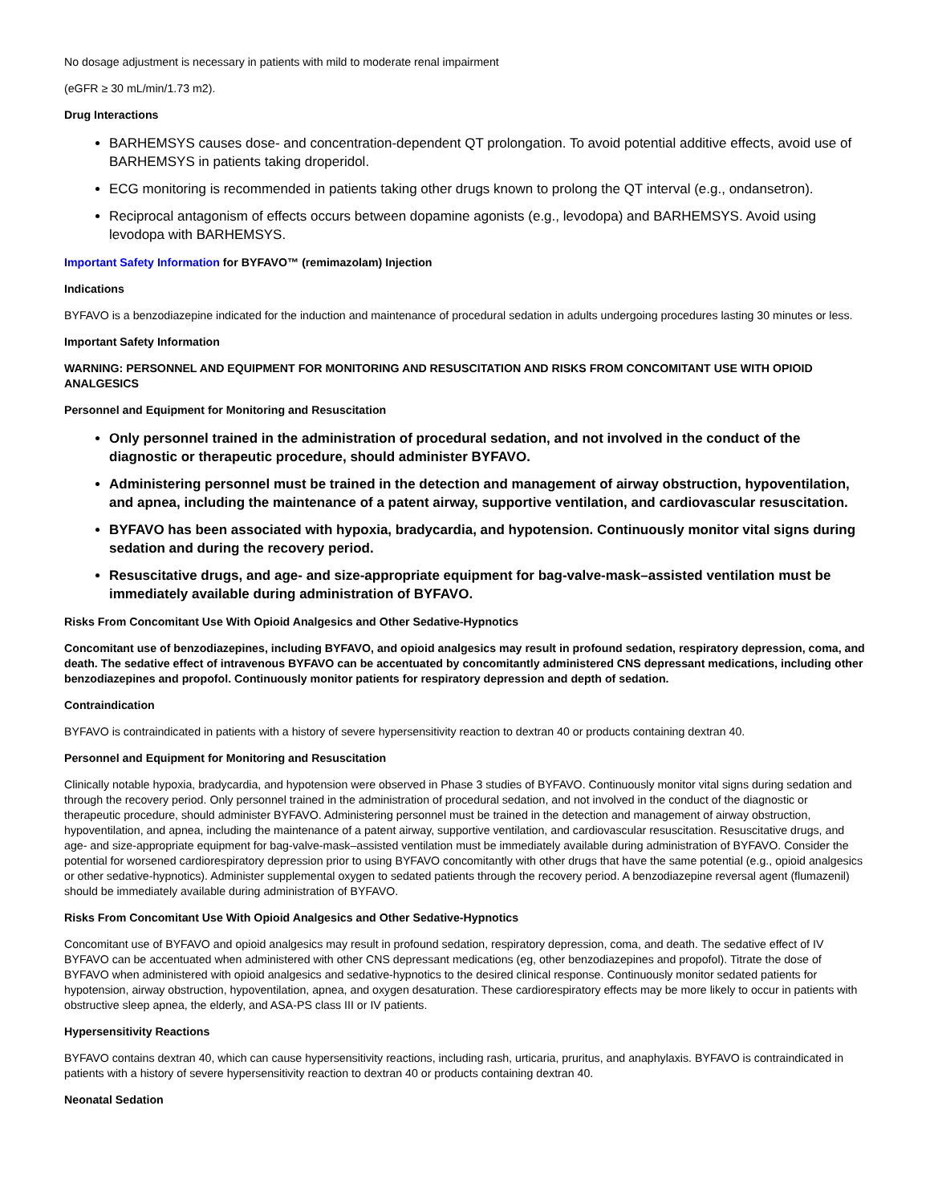No dosage adjustment is necessary in patients with mild to moderate renal impairment
(eGFR ≥ 30 mL/min/1.73 m2).
Drug Interactions
BARHEMSYS causes dose- and concentration-dependent QT prolongation. To avoid potential additive effects, avoid use of BARHEMSYS in patients taking droperidol.
ECG monitoring is recommended in patients taking other drugs known to prolong the QT interval (e.g., ondansetron).
Reciprocal antagonism of effects occurs between dopamine agonists (e.g., levodopa) and BARHEMSYS. Avoid using levodopa with BARHEMSYS.
Important Safety Information for BYFAVO™ (remimazolam) Injection
Indications
BYFAVO is a benzodiazepine indicated for the induction and maintenance of procedural sedation in adults undergoing procedures lasting 30 minutes or less.
Important Safety Information
WARNING: PERSONNEL AND EQUIPMENT FOR MONITORING AND RESUSCITATION AND RISKS FROM CONCOMITANT USE WITH OPIOID ANALGESICS
Personnel and Equipment for Monitoring and Resuscitation
Only personnel trained in the administration of procedural sedation, and not involved in the conduct of the diagnostic or therapeutic procedure, should administer BYFAVO.
Administering personnel must be trained in the detection and management of airway obstruction, hypoventilation, and apnea, including the maintenance of a patent airway, supportive ventilation, and cardiovascular resuscitation.
BYFAVO has been associated with hypoxia, bradycardia, and hypotension. Continuously monitor vital signs during sedation and during the recovery period.
Resuscitative drugs, and age- and size-appropriate equipment for bag-valve-mask–assisted ventilation must be immediately available during administration of BYFAVO.
Risks From Concomitant Use With Opioid Analgesics and Other Sedative-Hypnotics
Concomitant use of benzodiazepines, including BYFAVO, and opioid analgesics may result in profound sedation, respiratory depression, coma, and death. The sedative effect of intravenous BYFAVO can be accentuated by concomitantly administered CNS depressant medications, including other benzodiazepines and propofol. Continuously monitor patients for respiratory depression and depth of sedation.
Contraindication
BYFAVO is contraindicated in patients with a history of severe hypersensitivity reaction to dextran 40 or products containing dextran 40.
Personnel and Equipment for Monitoring and Resuscitation
Clinically notable hypoxia, bradycardia, and hypotension were observed in Phase 3 studies of BYFAVO. Continuously monitor vital signs during sedation and through the recovery period. Only personnel trained in the administration of procedural sedation, and not involved in the conduct of the diagnostic or therapeutic procedure, should administer BYFAVO. Administering personnel must be trained in the detection and management of airway obstruction, hypoventilation, and apnea, including the maintenance of a patent airway, supportive ventilation, and cardiovascular resuscitation. Resuscitative drugs, and age- and size-appropriate equipment for bag-valve-mask–assisted ventilation must be immediately available during administration of BYFAVO. Consider the potential for worsened cardiorespiratory depression prior to using BYFAVO concomitantly with other drugs that have the same potential (e.g., opioid analgesics or other sedative-hypnotics). Administer supplemental oxygen to sedated patients through the recovery period. A benzodiazepine reversal agent (flumazenil) should be immediately available during administration of BYFAVO.
Risks From Concomitant Use With Opioid Analgesics and Other Sedative-Hypnotics
Concomitant use of BYFAVO and opioid analgesics may result in profound sedation, respiratory depression, coma, and death. The sedative effect of IV BYFAVO can be accentuated when administered with other CNS depressant medications (eg, other benzodiazepines and propofol). Titrate the dose of BYFAVO when administered with opioid analgesics and sedative-hypnotics to the desired clinical response. Continuously monitor sedated patients for hypotension, airway obstruction, hypoventilation, apnea, and oxygen desaturation. These cardiorespiratory effects may be more likely to occur in patients with obstructive sleep apnea, the elderly, and ASA-PS class III or IV patients.
Hypersensitivity Reactions
BYFAVO contains dextran 40, which can cause hypersensitivity reactions, including rash, urticaria, pruritus, and anaphylaxis. BYFAVO is contraindicated in patients with a history of severe hypersensitivity reaction to dextran 40 or products containing dextran 40.
Neonatal Sedation